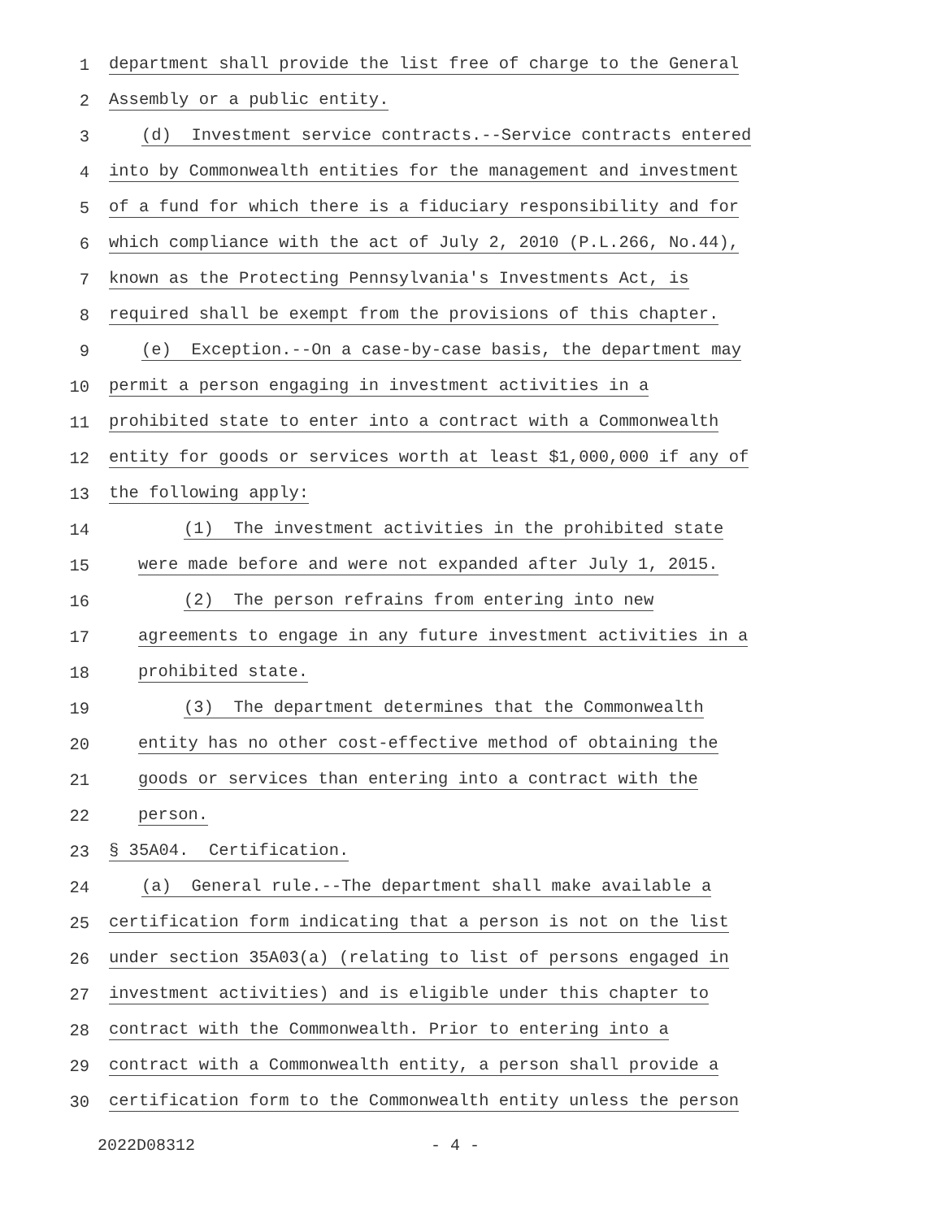1 department shall provide the list free of charge to the General
2 Assembly or a public entity.
3 (d) Investment service contracts.--Service contracts entered
4 into by Commonwealth entities for the management and investment
5 of a fund for which there is a fiduciary responsibility and for
6 which compliance with the act of July 2, 2010 (P.L.266, No.44),
7 known as the Protecting Pennsylvania's Investments Act, is
8 required shall be exempt from the provisions of this chapter.
9 (e) Exception.--On a case-by-case basis, the department may
10 permit a person engaging in investment activities in a
11 prohibited state to enter into a contract with a Commonwealth
12 entity for goods or services worth at least $1,000,000 if any of
13 the following apply:
14 (1) The investment activities in the prohibited state
15 were made before and were not expanded after July 1, 2015.
16 (2) The person refrains from entering into new
17 agreements to engage in any future investment activities in a
18 prohibited state.
19 (3) The department determines that the Commonwealth
20 entity has no other cost-effective method of obtaining the
21 goods or services than entering into a contract with the
22 person.
23 § 35A04. Certification.
24 (a) General rule.--The department shall make available a
25 certification form indicating that a person is not on the list
26 under section 35A03(a) (relating to list of persons engaged in
27 investment activities) and is eligible under this chapter to
28 contract with the Commonwealth. Prior to entering into a
29 contract with a Commonwealth entity, a person shall provide a
30 certification form to the Commonwealth entity unless the person
2022D08312 - 4 -